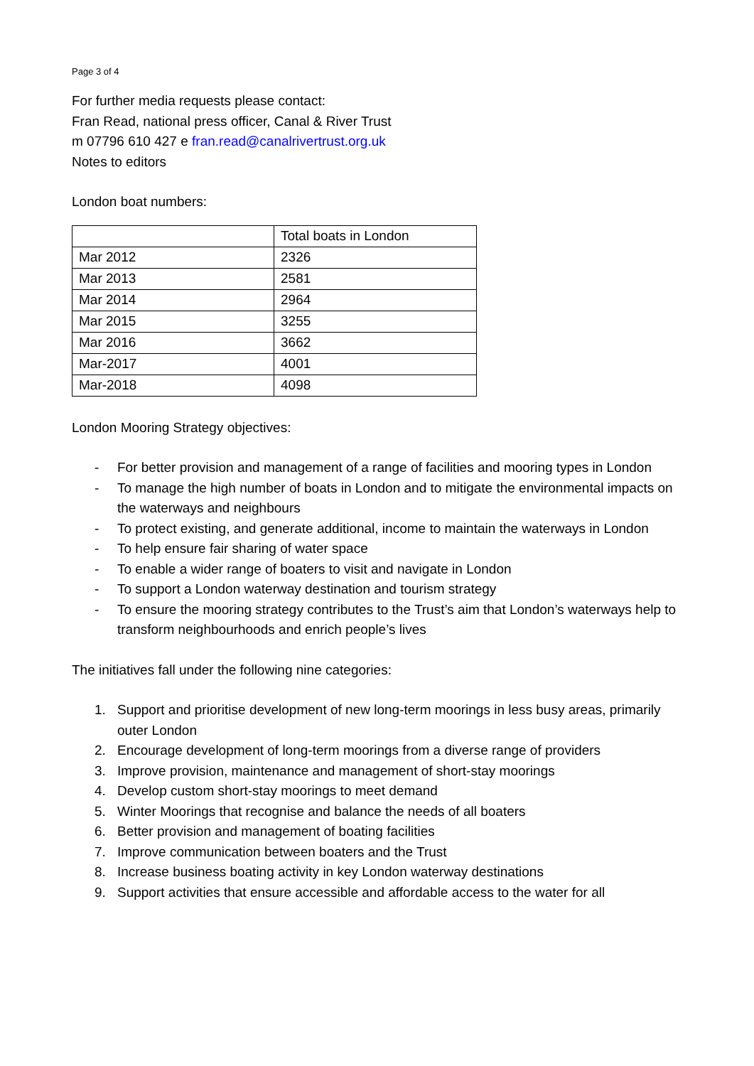Page 3 of 4
For further media requests please contact:
Fran Read, national press officer, Canal & River Trust
m 07796 610 427 e fran.read@canalrivertrust.org.uk
Notes to editors
London boat numbers:
| | Total boats in London |
| --- | --- |
| Mar 2012 | 2326 |
| Mar 2013 | 2581 |
| Mar 2014 | 2964 |
| Mar 2015 | 3255 |
| Mar 2016 | 3662 |
| Mar-2017 | 4001 |
| Mar-2018 | 4098 |
London Mooring Strategy objectives:
- For better provision and management of a range of facilities and mooring types in London
- To manage the high number of boats in London and to mitigate the environmental impacts on the waterways and neighbours
- To protect existing, and generate additional, income to maintain the waterways in London
- To help ensure fair sharing of water space
- To enable a wider range of boaters to visit and navigate in London
- To support a London waterway destination and tourism strategy
- To ensure the mooring strategy contributes to the Trust’s aim that London’s waterways help to transform neighbourhoods and enrich people’s lives
The initiatives fall under the following nine categories:
1. Support and prioritise development of new long-term moorings in less busy areas, primarily outer London
2. Encourage development of long-term moorings from a diverse range of providers
3. Improve provision, maintenance and management of short-stay moorings
4. Develop custom short-stay moorings to meet demand
5. Winter Moorings that recognise and balance the needs of all boaters
6. Better provision and management of boating facilities
7. Improve communication between boaters and the Trust
8. Increase business boating activity in key London waterway destinations
9. Support activities that ensure accessible and affordable access to the water for all